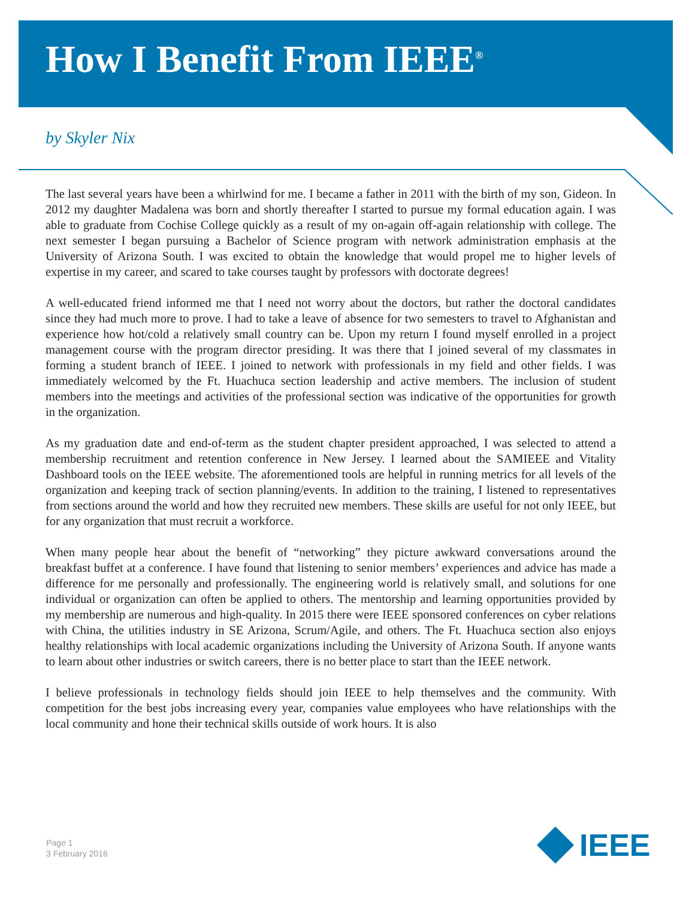How I Benefit From IEEE<sup>®</sup>
by Skyler Nix
The last several years have been a whirlwind for me. I became a father in 2011 with the birth of my son, Gideon. In 2012 my daughter Madalena was born and shortly thereafter I started to pursue my formal education again. I was able to graduate from Cochise College quickly as a result of my on-again off-again relationship with college. The next semester I began pursuing a Bachelor of Science program with network administration emphasis at the University of Arizona South. I was excited to obtain the knowledge that would propel me to higher levels of expertise in my career, and scared to take courses taught by professors with doctorate degrees!
A well-educated friend informed me that I need not worry about the doctors, but rather the doctoral candidates since they had much more to prove. I had to take a leave of absence for two semesters to travel to Afghanistan and experience how hot/cold a relatively small country can be. Upon my return I found myself enrolled in a project management course with the program director presiding. It was there that I joined several of my classmates in forming a student branch of IEEE. I joined to network with professionals in my field and other fields. I was immediately welcomed by the Ft. Huachuca section leadership and active members. The inclusion of student members into the meetings and activities of the professional section was indicative of the opportunities for growth in the organization.
As my graduation date and end-of-term as the student chapter president approached, I was selected to attend a membership recruitment and retention conference in New Jersey. I learned about the SAMIEEE and Vitality Dashboard tools on the IEEE website. The aforementioned tools are helpful in running metrics for all levels of the organization and keeping track of section planning/events. In addition to the training, I listened to representatives from sections around the world and how they recruited new members. These skills are useful for not only IEEE, but for any organization that must recruit a workforce.
When many people hear about the benefit of “networking” they picture awkward conversations around the breakfast buffet at a conference. I have found that listening to senior members’ experiences and advice has made a difference for me personally and professionally. The engineering world is relatively small, and solutions for one individual or organization can often be applied to others. The mentorship and learning opportunities provided by my membership are numerous and high-quality. In 2015 there were IEEE sponsored conferences on cyber relations with China, the utilities industry in SE Arizona, Scrum/Agile, and others. The Ft. Huachuca section also enjoys healthy relationships with local academic organizations including the University of Arizona South. If anyone wants to learn about other industries or switch careers, there is no better place to start than the IEEE network.
I believe professionals in technology fields should join IEEE to help themselves and the community. With competition for the best jobs increasing every year, companies value employees who have relationships with the local community and hone their technical skills outside of work hours. It is also
Page 1
3 February 2016
IEEE